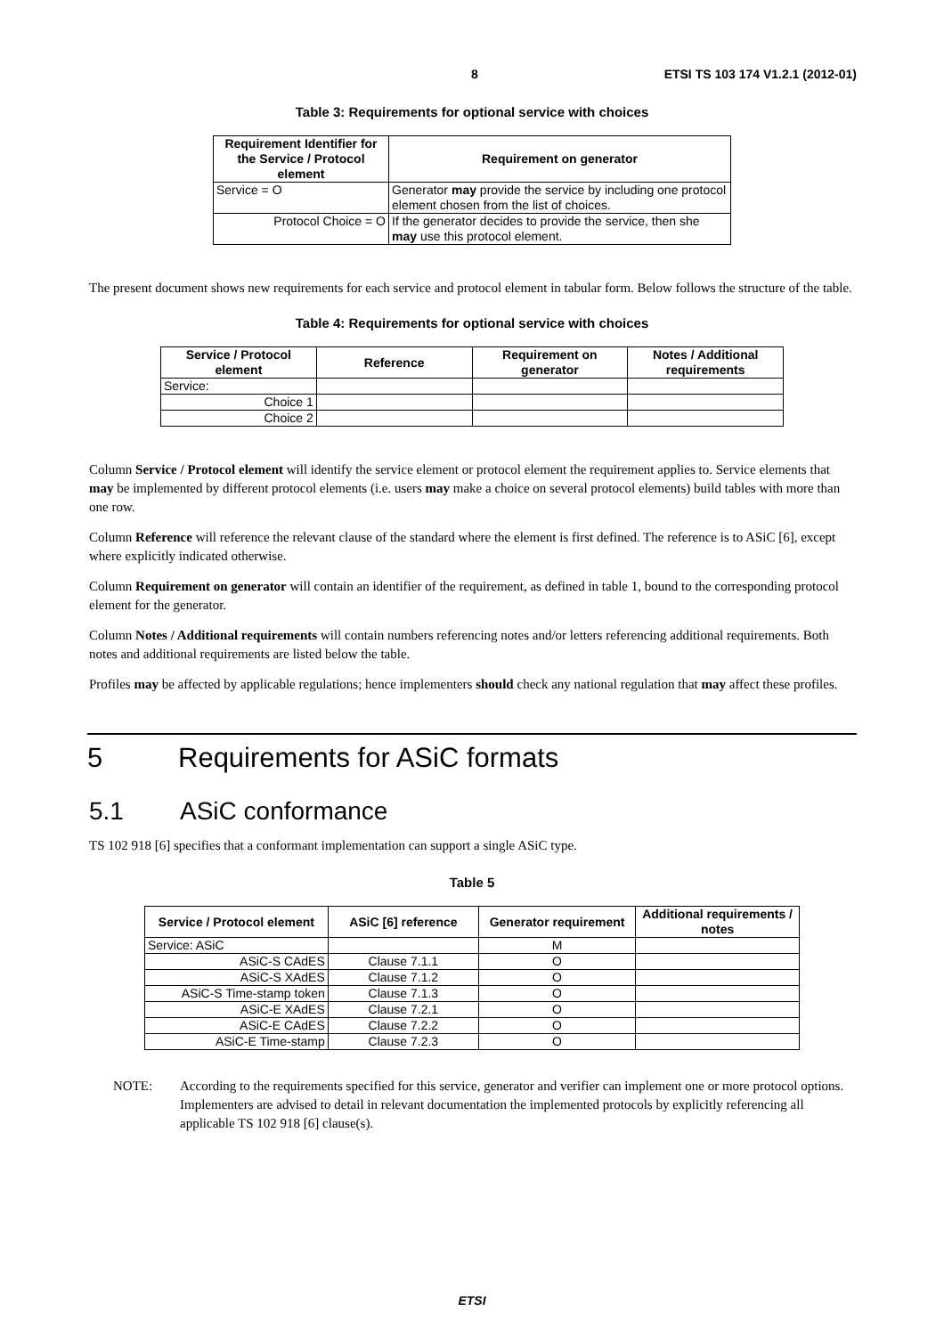8 ETSI TS 103 174 V1.2.1 (2012-01)
Table 3: Requirements for optional service with choices
| Requirement Identifier for the Service / Protocol element | Requirement on generator |
| --- | --- |
| Service = O | Generator may provide the service by including one protocol element chosen from the list of choices. |
| Protocol Choice = O | If the generator decides to provide the service, then she may use this protocol element. |
The present document shows new requirements for each service and protocol element in tabular form. Below follows the structure of the table.
Table 4: Requirements for optional service with choices
| Service / Protocol element | Reference | Requirement on generator | Notes / Additional requirements |
| --- | --- | --- | --- |
| Service: | | | |
| Choice 1 | | | |
| Choice 2 | | | |
Column Service / Protocol element will identify the service element or protocol element the requirement applies to. Service elements that may be implemented by different protocol elements (i.e. users may make a choice on several protocol elements) build tables with more than one row.
Column Reference will reference the relevant clause of the standard where the element is first defined. The reference is to ASiC [6], except where explicitly indicated otherwise.
Column Requirement on generator will contain an identifier of the requirement, as defined in table 1, bound to the corresponding protocol element for the generator.
Column Notes / Additional requirements will contain numbers referencing notes and/or letters referencing additional requirements. Both notes and additional requirements are listed below the table.
Profiles may be affected by applicable regulations; hence implementers should check any national regulation that may affect these profiles.
5 Requirements for ASiC formats
5.1 ASiC conformance
TS 102 918 [6] specifies that a conformant implementation can support a single ASiC type.
Table 5
| Service / Protocol element | ASiC [6] reference | Generator requirement | Additional requirements / notes |
| --- | --- | --- | --- |
| Service: ASiC | | M | |
| ASiC-S CAdES | Clause 7.1.1 | O | |
| ASiC-S XAdES | Clause 7.1.2 | O | |
| ASiC-S Time-stamp token | Clause 7.1.3 | O | |
| ASiC-E XAdES | Clause 7.2.1 | O | |
| ASiC-E CAdES | Clause 7.2.2 | O | |
| ASiC-E Time-stamp | Clause 7.2.3 | O | |
NOTE: According to the requirements specified for this service, generator and verifier can implement one or more protocol options. Implementers are advised to detail in relevant documentation the implemented protocols by explicitly referencing all applicable TS 102 918 [6] clause(s).
ETSI